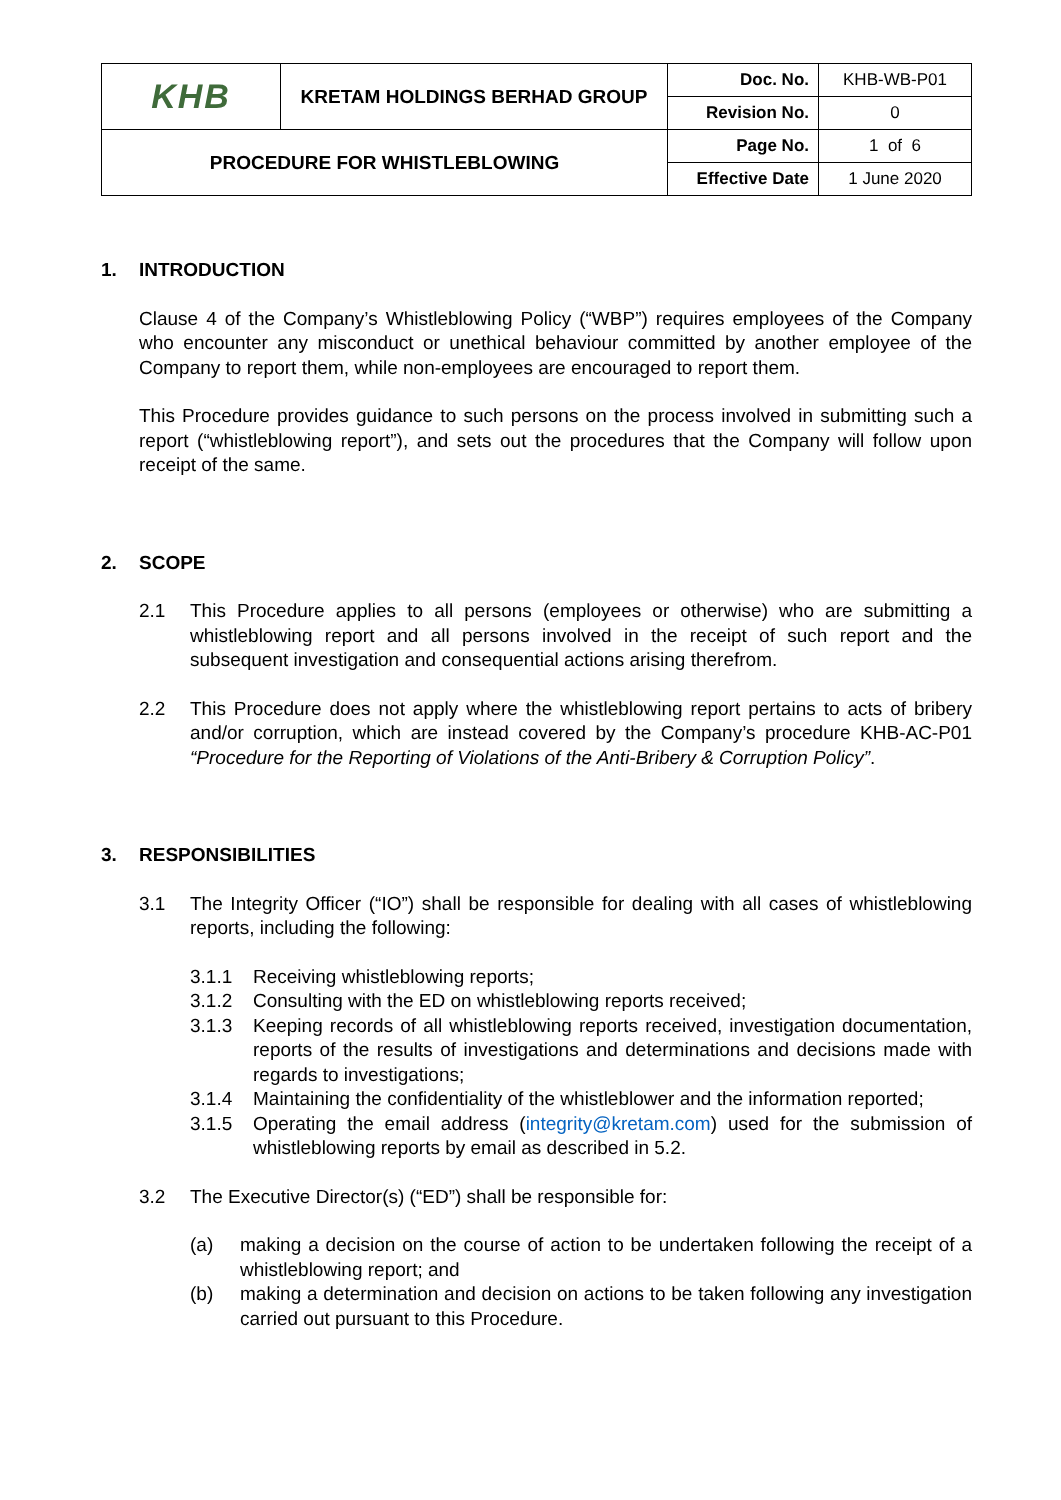| KHB | KRETAM HOLDINGS BERHAD GROUP | Doc. No. | KHB-WB-P01 |
| | | Revision No. | 0 |
| PROCEDURE FOR WHISTLEBLOWING | | Page No. | 1 of 6 |
| | | Effective Date | 1 June 2020 |
1. INTRODUCTION
Clause 4 of the Company’s Whistleblowing Policy (“WBP”) requires employees of the Company who encounter any misconduct or unethical behaviour committed by another employee of the Company to report them, while non-employees are encouraged to report them.
This Procedure provides guidance to such persons on the process involved in submitting such a report (“whistleblowing report”), and sets out the procedures that the Company will follow upon receipt of the same.
2. SCOPE
2.1 This Procedure applies to all persons (employees or otherwise) who are submitting a whistleblowing report and all persons involved in the receipt of such report and the subsequent investigation and consequential actions arising therefrom.
2.2 This Procedure does not apply where the whistleblowing report pertains to acts of bribery and/or corruption, which are instead covered by the Company’s procedure KHB-AC-P01 “Procedure for the Reporting of Violations of the Anti-Bribery & Corruption Policy”.
3. RESPONSIBILITIES
3.1 The Integrity Officer (“IO”) shall be responsible for dealing with all cases of whistleblowing reports, including the following:
3.1.1 Receiving whistleblowing reports;
3.1.2 Consulting with the ED on whistleblowing reports received;
3.1.3 Keeping records of all whistleblowing reports received, investigation documentation, reports of the results of investigations and determinations and decisions made with regards to investigations;
3.1.4 Maintaining the confidentiality of the whistleblower and the information reported;
3.1.5 Operating the email address (integrity@kretam.com) used for the submission of whistleblowing reports by email as described in 5.2.
3.2 The Executive Director(s) (“ED”) shall be responsible for:
(a) making a decision on the course of action to be undertaken following the receipt of a whistleblowing report; and
(b) making a determination and decision on actions to be taken following any investigation carried out pursuant to this Procedure.